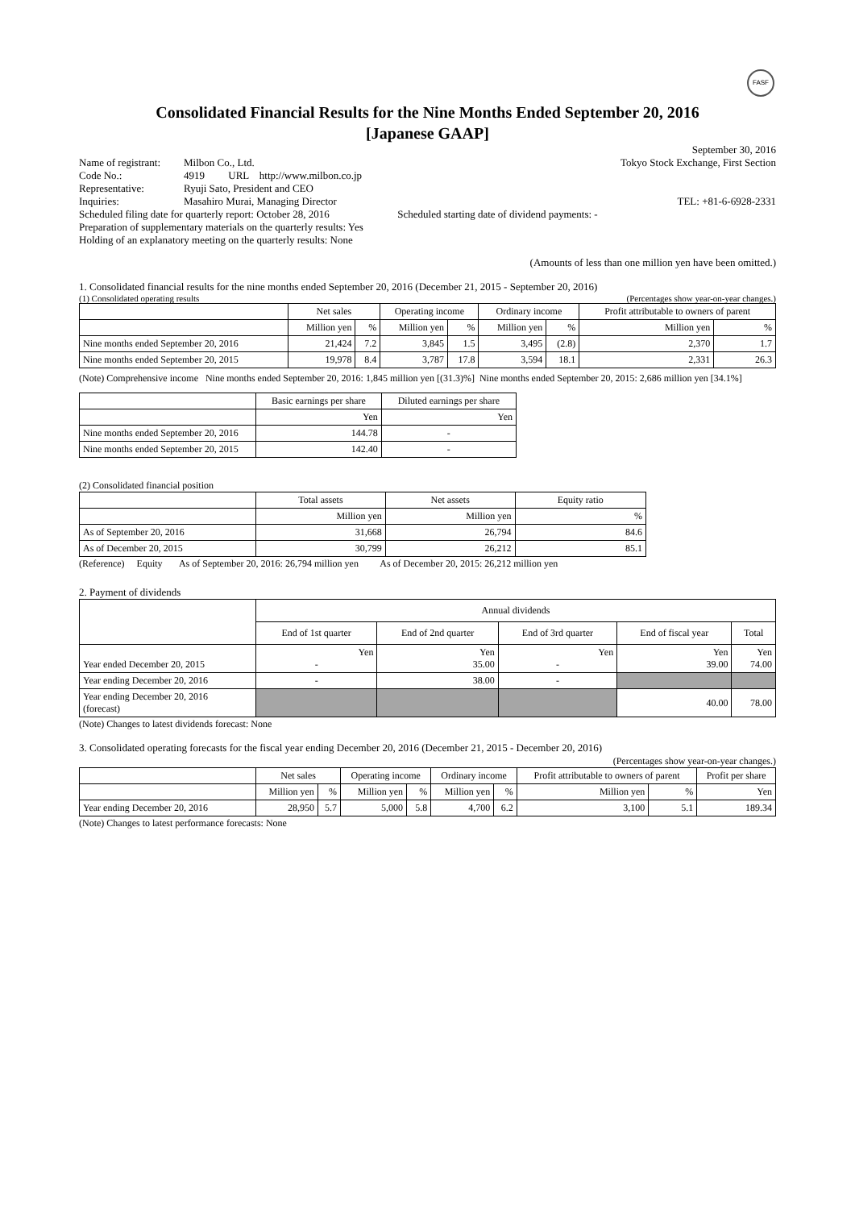FASF
Consolidated Financial Results for the Nine Months Ended September 20, 2016
[Japanese GAAP]
September 30, 2016
Name of registrant: Milbon Co., Ltd. Tokyo Stock Exchange, First Section
Code No.: 4919 URL http://www.milbon.co.jp
Representative: Ryuji Sato, President and CEO
Inquiries: Masahiro Murai, Managing Director TEL: +81-6-6928-2331
Scheduled filing date for quarterly report: October 28, 2016 Scheduled starting date of dividend payments: -
Preparation of supplementary materials on the quarterly results: Yes
Holding of an explanatory meeting on the quarterly results: None
(Amounts of less than one million yen have been omitted.)
1. Consolidated financial results for the nine months ended September 20, 2016 (December 21, 2015 - September 20, 2016)
(1) Consolidated operating results (Percentages show year-on-year changes.)
| | Net sales | | Operating income | | Ordinary income | | Profit attributable to owners of parent | |
| --- | --- | --- | --- | --- | --- | --- | --- | --- |
| | Million yen | % | Million yen | % | Million yen | % | Million yen | % |
| Nine months ended September 20, 2016 | 21,424 | 7.2 | 3,845 | 1.5 | 3,495 | (2.8) | 2,370 | 1.7 |
| Nine months ended September 20, 2015 | 19,978 | 8.4 | 3,787 | 17.8 | 3,594 | 18.1 | 2,331 | 26.3 |
(Note) Comprehensive income Nine months ended September 20, 2016: 1,845 million yen [(31.3)%] Nine months ended September 20, 2015: 2,686 million yen [34.1%]
| | Basic earnings per share | Diluted earnings per share |
| --- | --- | --- |
| | Yen | Yen |
| Nine months ended September 20, 2016 | 144.78 | - |
| Nine months ended September 20, 2015 | 142.40 | - |
(2) Consolidated financial position
| | Total assets | Net assets | Equity ratio |
| --- | --- | --- | --- |
| | Million yen | Million yen | % |
| As of September 20, 2016 | 31,668 | 26,794 | 84.6 |
| As of December 20, 2015 | 30,799 | 26,212 | 85.1 |
(Reference) Equity As of September 20, 2016: 26,794 million yen As of December 20, 2015: 26,212 million yen
2. Payment of dividends
| | Annual dividends | | | | |
| --- | --- | --- | --- | --- | --- |
| | End of 1st quarter | End of 2nd quarter | End of 3rd quarter | End of fiscal year | Total |
| Year ended December 20, 2015 | Yen - | Yen 35.00 | Yen - | Yen 39.00 | Yen 74.00 |
| Year ending December 20, 2016 | - | 38.00 | - | | |
| Year ending December 20, 2016 (forecast) | | | | 40.00 | 78.00 |
(Note) Changes to latest dividends forecast: None
3. Consolidated operating forecasts for the fiscal year ending December 20, 2016 (December 21, 2015 - December 20, 2016)
(Percentages show year-on-year changes.)
| | Net sales | | Operating income | | Ordinary income | | Profit attributable to owners of parent | | Profit per share |
| --- | --- | --- | --- | --- | --- | --- | --- | --- | --- |
| | Million yen | % | Million yen | % | Million yen | % | Million yen | % | Yen |
| Year ending December 20, 2016 | 28,950 | 5.7 | 5,000 | 5.8 | 4,700 | 6.2 | 3,100 | 5.1 | 189.34 |
(Note) Changes to latest performance forecasts: None